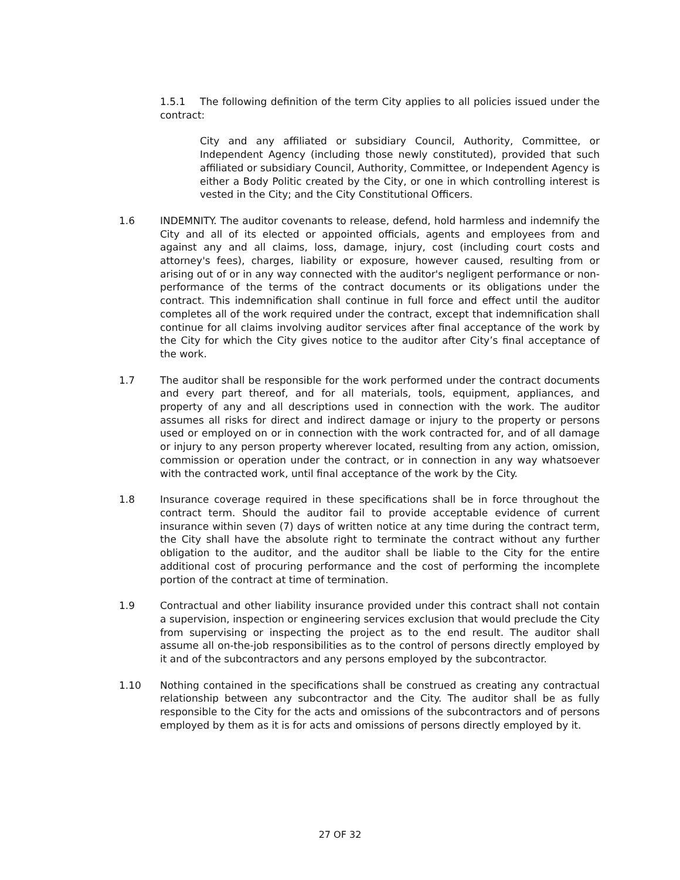1.5.1 The following definition of the term City applies to all policies issued under the contract:
City and any affiliated or subsidiary Council, Authority, Committee, or Independent Agency (including those newly constituted), provided that such affiliated or subsidiary Council, Authority, Committee, or Independent Agency is either a Body Politic created by the City, or one in which controlling interest is vested in the City; and the City Constitutional Officers.
1.6 INDEMNITY. The auditor covenants to release, defend, hold harmless and indemnify the City and all of its elected or appointed officials, agents and employees from and against any and all claims, loss, damage, injury, cost (including court costs and attorney's fees), charges, liability or exposure, however caused, resulting from or arising out of or in any way connected with the auditor's negligent performance or non-performance of the terms of the contract documents or its obligations under the contract. This indemnification shall continue in full force and effect until the auditor completes all of the work required under the contract, except that indemnification shall continue for all claims involving auditor services after final acceptance of the work by the City for which the City gives notice to the auditor after City’s final acceptance of the work.
1.7 The auditor shall be responsible for the work performed under the contract documents and every part thereof, and for all materials, tools, equipment, appliances, and property of any and all descriptions used in connection with the work. The auditor assumes all risks for direct and indirect damage or injury to the property or persons used or employed on or in connection with the work contracted for, and of all damage or injury to any person property wherever located, resulting from any action, omission, commission or operation under the contract, or in connection in any way whatsoever with the contracted work, until final acceptance of the work by the City.
1.8 Insurance coverage required in these specifications shall be in force throughout the contract term. Should the auditor fail to provide acceptable evidence of current insurance within seven (7) days of written notice at any time during the contract term, the City shall have the absolute right to terminate the contract without any further obligation to the auditor, and the auditor shall be liable to the City for the entire additional cost of procuring performance and the cost of performing the incomplete portion of the contract at time of termination.
1.9 Contractual and other liability insurance provided under this contract shall not contain a supervision, inspection or engineering services exclusion that would preclude the City from supervising or inspecting the project as to the end result. The auditor shall assume all on-the-job responsibilities as to the control of persons directly employed by it and of the subcontractors and any persons employed by the subcontractor.
1.10 Nothing contained in the specifications shall be construed as creating any contractual relationship between any subcontractor and the City. The auditor shall be as fully responsible to the City for the acts and omissions of the subcontractors and of persons employed by them as it is for acts and omissions of persons directly employed by it.
27 OF 32